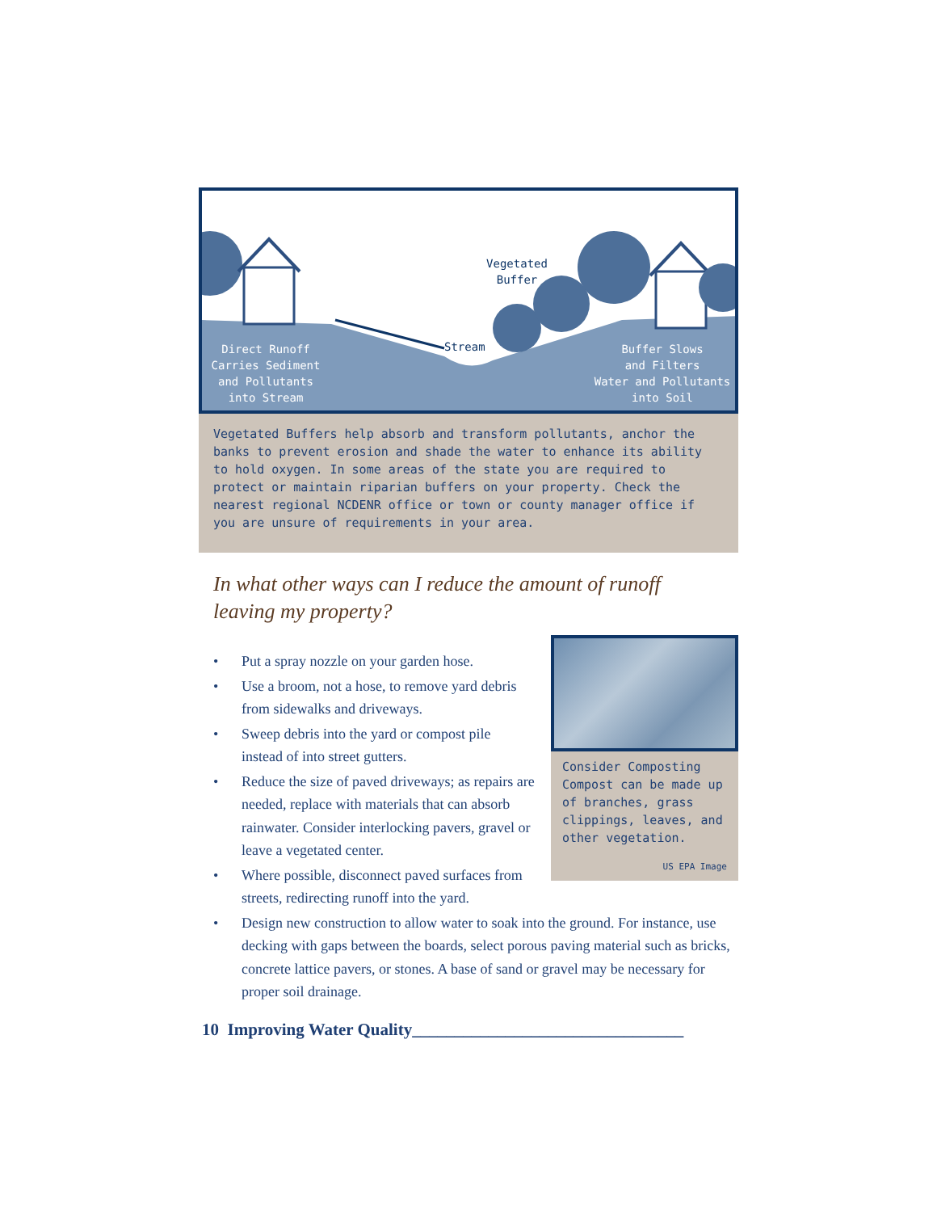Direct Runoff
Carries Sediment
and Pollutants
into Stream
Stream
Vegetated
Buffer
Buffer Slows
and Filters
Water and Pollutants
into Soil
Vegetated Buffers help absorb and transform pollutants, anchor the banks to prevent erosion and shade the water to enhance its ability to hold oxygen. In some areas of the state you are required to protect or maintain riparian buffers on your property. Check the nearest regional NCDENR office or town or county manager office if you are unsure of requirements in your area.
In what other ways can I reduce the amount of runoff leaving my property?
Consider Composting
Compost can be made up of branches, grass clippings, leaves, and other vegetation.
US EPA Image
• Put a spray nozzle on your garden hose.
• Use a broom, not a hose, to remove yard debris from sidewalks and driveways.
• Sweep debris into the yard or compost pile instead of into street gutters.
• Reduce the size of paved driveways; as repairs are needed, replace with materials that can absorb rainwater. Consider interlocking pavers, gravel or leave a vegetated center.
• Where possible, disconnect paved surfaces from streets, redirecting runoff into the yard.
• Design new construction to allow water to soak into the ground. For instance, use decking with gaps between the boards, select porous paving material such as bricks, concrete lattice pavers, or stones. A base of sand or gravel may be necessary for proper soil drainage.
10 Improving Water Quality________________________________